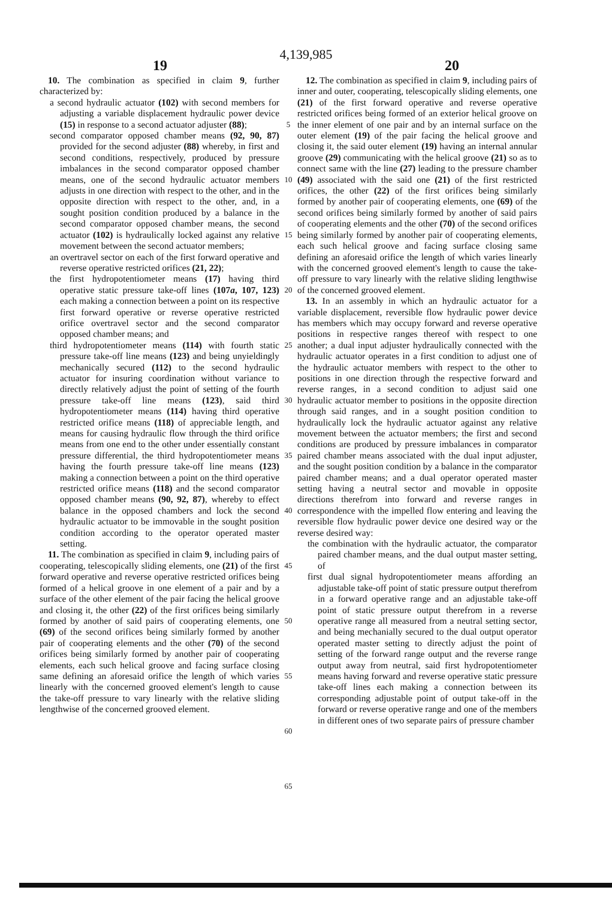4,139,985
19 20
10. The combination as specified in claim 9, further characterized by:
a second hydraulic actuator (102) with second members for adjusting a variable displacement hydraulic power device (15) in response to a second actuator adjuster (88);
second comparator opposed chamber means (92, 90, 87) provided for the second adjuster (88) whereby, in first and second conditions, respectively, produced by pressure imbalances in the second comparator opposed chamber means, one of the second hydraulic actuator members adjusts in one direction with respect to the other, and in the opposite direction with respect to the other, and, in a sought position condition produced by a balance in the second comparator opposed chamber means, the second actuator (102) is hydraulically locked against any relative movement between the second actuator members;
an overtravel sector on each of the first forward operative and reverse operative restricted orifices (21, 22);
the first hydropotentiometer means (17) having third operative static pressure take-off lines (107a, 107, 123) each making a connection between a point on its respective first forward operative or reverse operative restricted orifice overtravel sector and the second comparator opposed chamber means; and
third hydropotentiometer means (114) with fourth static pressure take-off line means (123) and being unyieldingly mechanically secured (112) to the second hydraulic actuator for insuring coordination without variance to directly relatively adjust the point of setting of the fourth pressure take-off line means (123), said third hydropotentiometer means (114) having third operative restricted orifice means (118) of appreciable length, and means for causing hydraulic flow through the third orifice means from one end to the other under essentially constant pressure differential, the third hydropotentiometer means having the fourth pressure take-off line means (123) making a connection between a point on the third operative restricted orifice means (118) and the second comparator opposed chamber means (90, 92, 87), whereby to effect balance in the opposed chambers and lock the second hydraulic actuator to be immovable in the sought position condition according to the operator operated master setting.
11. The combination as specified in claim 9, including pairs of cooperating, telescopically sliding elements, one (21) of the first forward operative and reverse operative restricted orifices being formed of a helical groove in one element of a pair and by a surface of the other element of the pair facing the helical groove and closing it, the other (22) of the first orifices being similarly formed by another of said pairs of cooperating elements, one (69) of the second orifices being similarly formed by another pair of cooperating elements and the other (70) of the second orifices being similarly formed by another pair of cooperating elements, each such helical groove and facing surface closing same defining an aforesaid orifice the length of which varies linearly with the concerned grooved element's length to cause the take-off pressure to vary linearly with the relative sliding lengthwise of the concerned grooved element.
5
10
15
20
25
30
35
40
45
50
55
60
65
12. The combination as specified in claim 9, including pairs of inner and outer, cooperating, telescopically sliding elements, one (21) of the first forward operative and reverse operative restricted orifices being formed of an exterior helical groove on the inner element of one pair and by an internal surface on the outer element (19) of the pair facing the helical groove and closing it, the said outer element (19) having an internal annular groove (29) communicating with the helical groove (21) so as to connect same with the line (27) leading to the pressure chamber (49) associated with the said one (21) of the first restricted orifices, the other (22) of the first orifices being similarly formed by another pair of cooperating elements, one (69) of the second orifices being similarly formed by another of said pairs of cooperating elements and the other (70) of the second orifices being similarly formed by another pair of cooperating elements, each such helical groove and facing surface closing same defining an aforesaid orifice the length of which varies linearly with the concerned grooved element's length to cause the take-off pressure to vary linearly with the relative sliding lengthwise of the concerned grooved element.
13. In an assembly in which an hydraulic actuator for a variable displacement, reversible flow hydraulic power device has members which may occupy forward and reverse operative positions in respective ranges thereof with respect to one another; a dual input adjuster hydraulically connected with the hydraulic actuator operates in a first condition to adjust one of the hydraulic actuator members with respect to the other to positions in one direction through the respective forward and reverse ranges, in a second condition to adjust said one hydraulic actuator member to positions in the opposite direction through said ranges, and in a sought position condition to hydraulically lock the hydraulic actuator against any relative movement between the actuator members; the first and second conditions are produced by pressure imbalances in comparator paired chamber means associated with the dual input adjuster, and the sought position condition by a balance in the comparator paired chamber means; and a dual operator operated master setting having a neutral sector and movable in opposite directions therefrom into forward and reverse ranges in correspondence with the impelled flow entering and leaving the reversible flow hydraulic power device one desired way or the reverse desired way:
the combination with the hydraulic actuator, the comparator paired chamber means, and the dual output master setting, of
first dual signal hydropotentiometer means affording an adjustable take-off point of static pressure output therefrom in a forward operative range and an adjustable take-off point of static pressure output therefrom in a reverse operative range all measured from a neutral setting sector, and being mechanially secured to the dual output operator operated master setting to directly adjust the point of setting of the forward range output and the reverse range output away from neutral, said first hydropotentiometer means having forward and reverse operative static pressure take-off lines each making a connection between its corresponding adjustable point of output take-off in the forward or reverse operative range and one of the members in different ones of two separate pairs of pressure chamber